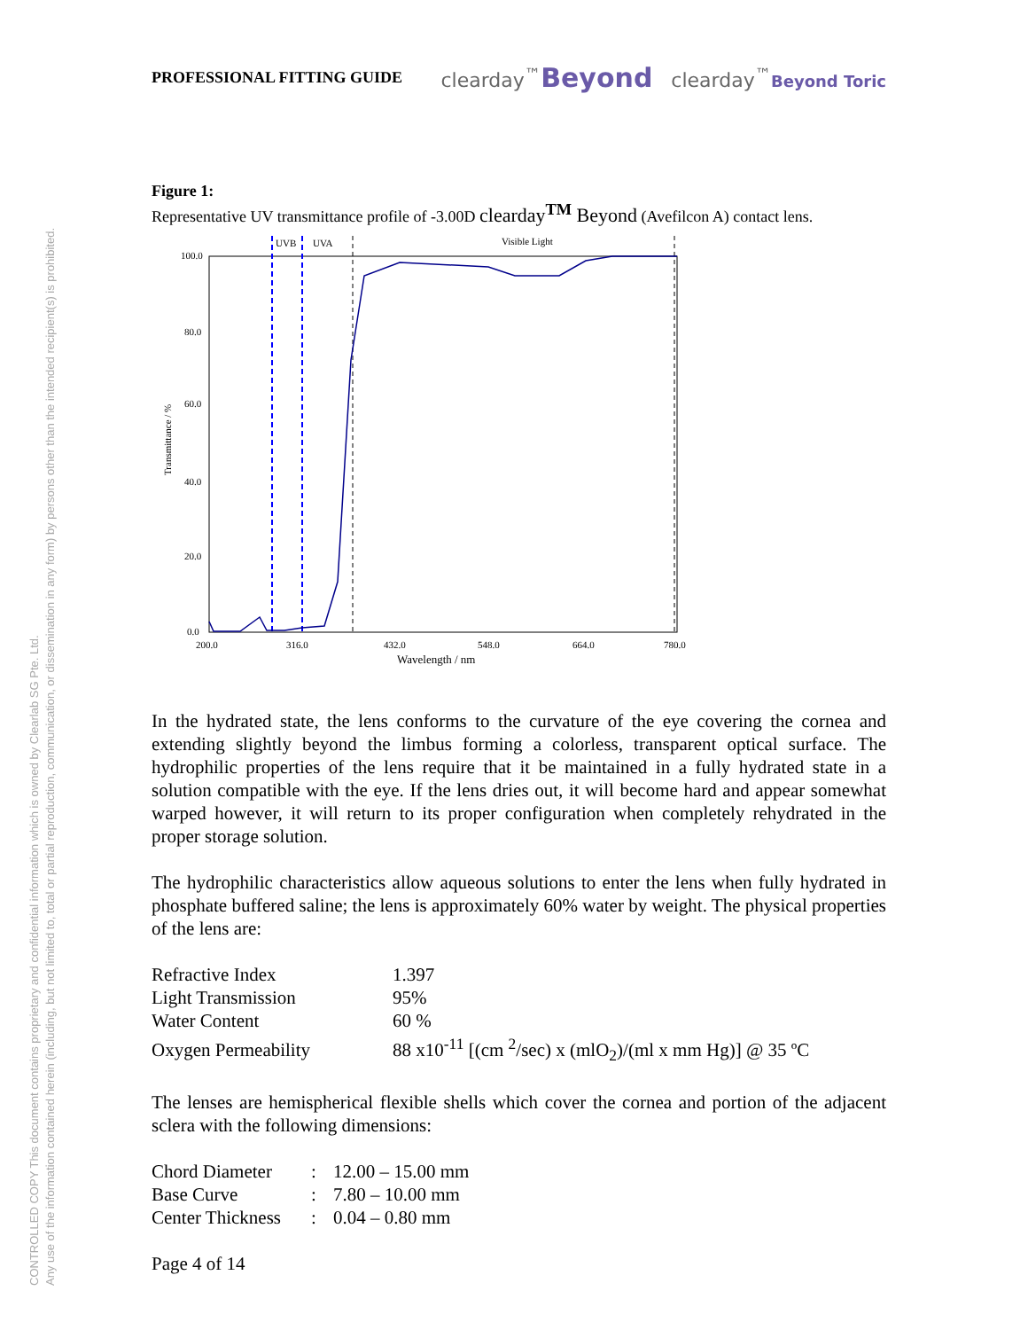CONTROLLED COPY This document contains proprietary and confidential information which is owned by Clearlab SG Pte. Ltd.
Any use of the information contained herein (including, but not limited to, total or partial reproduction, communication, or dissemination in any form) by persons other than the intended recipient(s) is prohibited.
PROFESSIONAL FITTING GUIDE clearday<sup>™</sup>Beyond clearday<sup>™</sup>Beyond Toric
Figure 1:
Representative UV transmittance profile of -3.00D clearday<sup>TM</sup> Beyond (Avefilcon A) contact lens.
UVB
UVA
Visible Light
100.0
80.0
60.0
40.0
20.0
0.0
200.0
316.0
432.0
548.0
664.0
780.0
Wavelength / nm
Transmittance / %
In the hydrated state, the lens conforms to the curvature of the eye covering the cornea and extending slightly beyond the limbus forming a colorless, transparent optical surface. The hydrophilic properties of the lens require that it be maintained in a fully hydrated state in a solution compatible with the eye. If the lens dries out, it will become hard and appear somewhat warped however, it will return to its proper configuration when completely rehydrated in the proper storage solution.
The hydrophilic characteristics allow aqueous solutions to enter the lens when fully hydrated in phosphate buffered saline; the lens is approximately 60% water by weight. The physical properties of the lens are:
| Refractive Index | 1.397 |
| Light Transmission | 95% |
| Water Content | 60 % |
| Oxygen Permeability | 88 x10<sup>-11</sup> [(cm <sup>2</sup>/sec) x (mlO<sub>2</sub>)/(ml x mm Hg)] @ 35 ºC |
The lenses are hemispherical flexible shells which cover the cornea and portion of the adjacent sclera with the following dimensions:
| Chord Diameter | : | 12.00 – 15.00 mm |
| Base Curve | : | 7.80 – 10.00 mm |
| Center Thickness | : | 0.04 – 0.80 mm |
Page 4 of 14